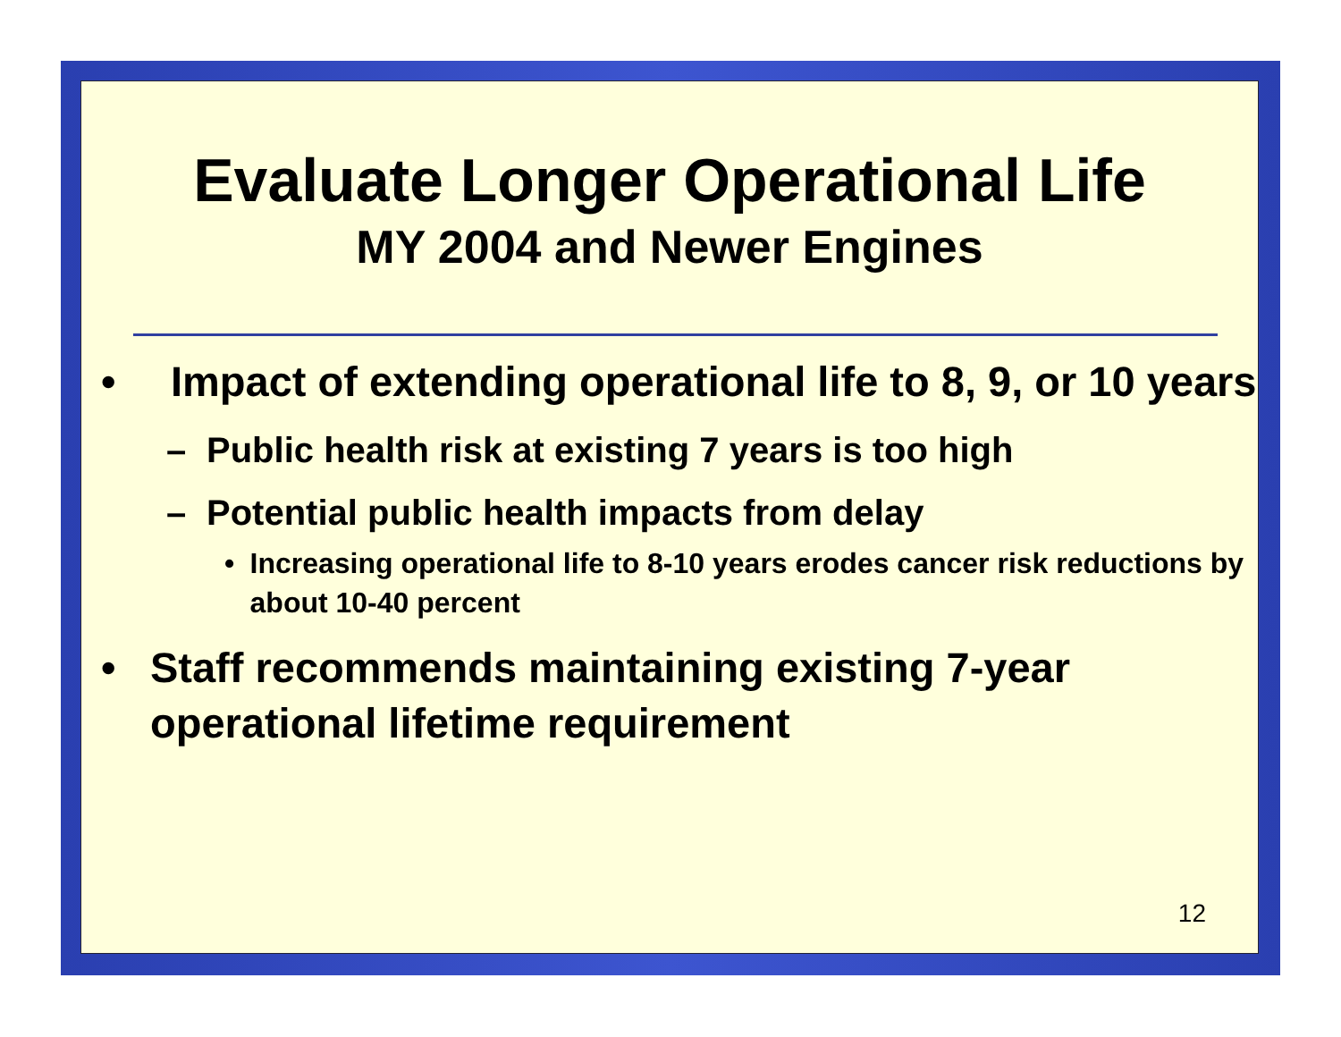Evaluate Longer Operational Life
MY 2004 and Newer Engines
• Impact of extending operational life to 8, 9, or 10 years
– Public health risk at existing 7 years is too high
– Potential public health impacts from delay
• Increasing operational life to 8-10 years erodes cancer risk reductions by about 10-40 percent
• Staff recommends maintaining existing 7-year operational lifetime requirement
12